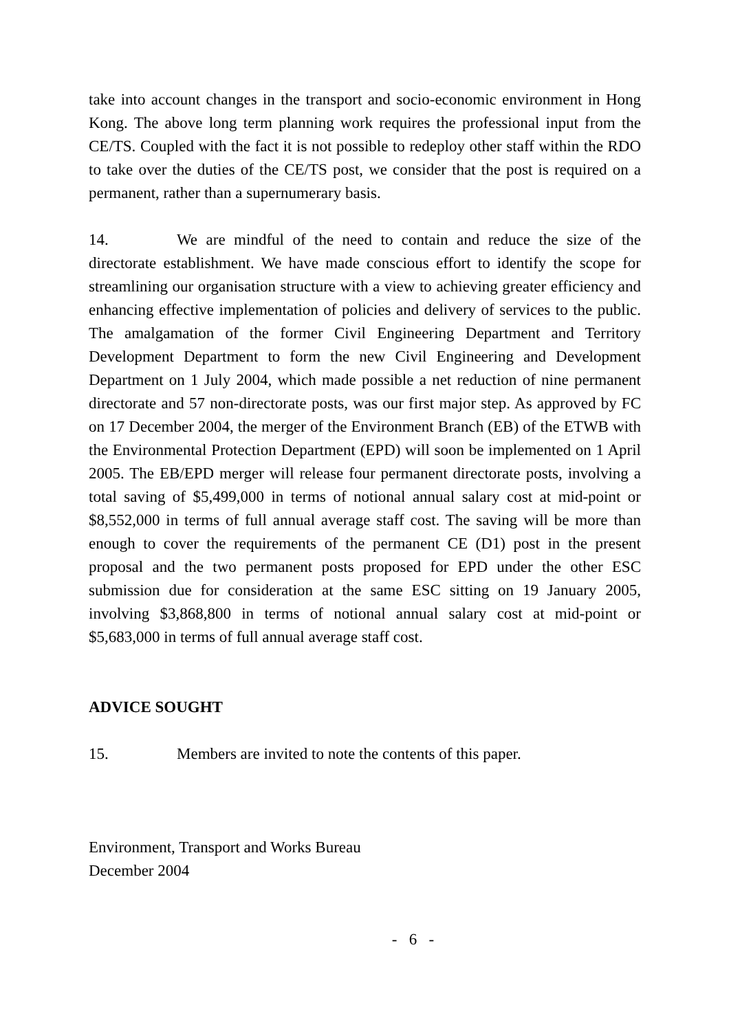take into account changes in the transport and socio-economic environment in Hong Kong. The above long term planning work requires the professional input from the CE/TS. Coupled with the fact it is not possible to redeploy other staff within the RDO to take over the duties of the CE/TS post, we consider that the post is required on a permanent, rather than a supernumerary basis.
14. We are mindful of the need to contain and reduce the size of the directorate establishment. We have made conscious effort to identify the scope for streamlining our organisation structure with a view to achieving greater efficiency and enhancing effective implementation of policies and delivery of services to the public. The amalgamation of the former Civil Engineering Department and Territory Development Department to form the new Civil Engineering and Development Department on 1 July 2004, which made possible a net reduction of nine permanent directorate and 57 non-directorate posts, was our first major step. As approved by FC on 17 December 2004, the merger of the Environment Branch (EB) of the ETWB with the Environmental Protection Department (EPD) will soon be implemented on 1 April 2005. The EB/EPD merger will release four permanent directorate posts, involving a total saving of $5,499,000 in terms of notional annual salary cost at mid-point or $8,552,000 in terms of full annual average staff cost. The saving will be more than enough to cover the requirements of the permanent CE (D1) post in the present proposal and the two permanent posts proposed for EPD under the other ESC submission due for consideration at the same ESC sitting on 19 January 2005, involving $3,868,800 in terms of notional annual salary cost at mid-point or $5,683,000 in terms of full annual average staff cost.
ADVICE SOUGHT
15. Members are invited to note the contents of this paper.
Environment, Transport and Works Bureau
December 2004
- 6 -